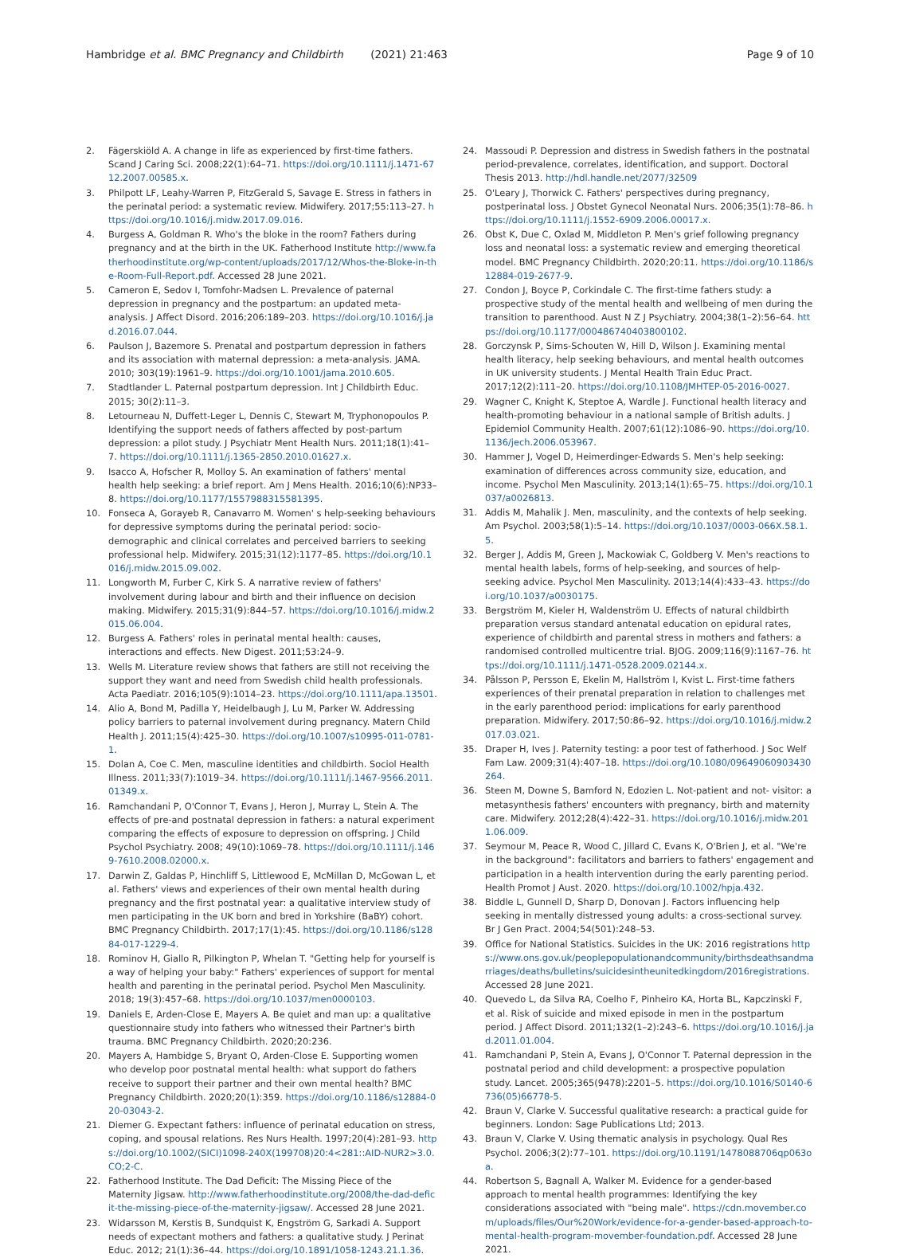Hambridge et al. BMC Pregnancy and Childbirth (2021) 21:463 Page 9 of 10
2. Fägerskiöld A. A change in life as experienced by first-time fathers. Scand J Caring Sci. 2008;22(1):64–71. https://doi.org/10.1111/j.1471-6712.2007.00585.x.
3. Philpott LF, Leahy-Warren P, FitzGerald S, Savage E. Stress in fathers in the perinatal period: a systematic review. Midwifery. 2017;55:113–27. https://doi.org/10.1016/j.midw.2017.09.016.
4. Burgess A, Goldman R. Who's the bloke in the room? Fathers during pregnancy and at the birth in the UK. Fatherhood Institute http://www.fatherhoodinstitute.org/wp-content/uploads/2017/12/Whos-the-Bloke-in-the-Room-Full-Report.pdf. Accessed 28 June 2021.
5. Cameron E, Sedov I, Tomfohr-Madsen L. Prevalence of paternal depression in pregnancy and the postpartum: an updated meta- analysis. J Affect Disord. 2016;206:189–203. https://doi.org/10.1016/j.jad.2016.07.044.
6. Paulson J, Bazemore S. Prenatal and postpartum depression in fathers and its association with maternal depression: a meta-analysis. JAMA. 2010; 303(19):1961–9. https://doi.org/10.1001/jama.2010.605.
7. Stadtlander L. Paternal postpartum depression. Int J Childbirth Educ. 2015; 30(2):11–3.
8. Letourneau N, Duffett-Leger L, Dennis C, Stewart M, Tryphonopoulos P. Identifying the support needs of fathers affected by post-partum depression: a pilot study. J Psychiatr Ment Health Nurs. 2011;18(1):41–7. https://doi.org/10.1111/j.1365-2850.2010.01627.x.
9. Isacco A, Hofscher R, Molloy S. An examination of fathers' mental health help seeking: a brief report. Am J Mens Health. 2016;10(6):NP33–8. https://doi.org/10.1177/1557988315581395.
10. Fonseca A, Gorayeb R, Canavarro M. Women' s help-seeking behaviours for depressive symptoms during the perinatal period: socio- demographic and clinical correlates and perceived barriers to seeking professional help. Midwifery. 2015;31(12):1177–85. https://doi.org/10.1016/j.midw.2015.09.002.
11. Longworth M, Furber C, Kirk S. A narrative review of fathers' involvement during labour and birth and their influence on decision making. Midwifery. 2015;31(9):844–57. https://doi.org/10.1016/j.midw.2015.06.004.
12. Burgess A. Fathers' roles in perinatal mental health: causes, interactions and effects. New Digest. 2011;53:24–9.
13. Wells M. Literature review shows that fathers are still not receiving the support they want and need from Swedish child health professionals. Acta Paediatr. 2016;105(9):1014–23. https://doi.org/10.1111/apa.13501.
14. Alio A, Bond M, Padilla Y, Heidelbaugh J, Lu M, Parker W. Addressing policy barriers to paternal involvement during pregnancy. Matern Child Health J. 2011;15(4):425–30. https://doi.org/10.1007/s10995-011-0781-1.
15. Dolan A, Coe C. Men, masculine identities and childbirth. Sociol Health Illness. 2011;33(7):1019–34. https://doi.org/10.1111/j.1467-9566.2011.01349.x.
16. Ramchandani P, O'Connor T, Evans J, Heron J, Murray L, Stein A. The effects of pre-and postnatal depression in fathers: a natural experiment comparing the effects of exposure to depression on offspring. J Child Psychol Psychiatry. 2008; 49(10):1069–78. https://doi.org/10.1111/j.1469-7610.2008.02000.x.
17. Darwin Z, Galdas P, Hinchliff S, Littlewood E, McMillan D, McGowan L, et al. Fathers' views and experiences of their own mental health during pregnancy and the first postnatal year: a qualitative interview study of men participating in the UK born and bred in Yorkshire (BaBY) cohort. BMC Pregnancy Childbirth. 2017;17(1):45. https://doi.org/10.1186/s12884-017-1229-4.
18. Rominov H, Giallo R, Pilkington P, Whelan T. "Getting help for yourself is a way of helping your baby:" Fathers' experiences of support for mental health and parenting in the perinatal period. Psychol Men Masculinity. 2018; 19(3):457–68. https://doi.org/10.1037/men0000103.
19. Daniels E, Arden-Close E, Mayers A. Be quiet and man up: a qualitative questionnaire study into fathers who witnessed their Partner's birth trauma. BMC Pregnancy Childbirth. 2020;20:236.
20. Mayers A, Hambidge S, Bryant O, Arden-Close E. Supporting women who develop poor postnatal mental health: what support do fathers receive to support their partner and their own mental health? BMC Pregnancy Childbirth. 2020;20(1):359. https://doi.org/10.1186/s12884-020-03043-2.
21. Diemer G. Expectant fathers: influence of perinatal education on stress, coping, and spousal relations. Res Nurs Health. 1997;20(4):281–93. https://doi.org/10.1002/(SICI)1098-240X(199708)20:4<281::AID-NUR2>3.0.CO;2-C.
22. Fatherhood Institute. The Dad Deficit: The Missing Piece of the Maternity Jigsaw. http://www.fatherhoodinstitute.org/2008/the-dad-deficit-the-missing-piece-of-the-maternity-jigsaw/. Accessed 28 June 2021.
23. Widarsson M, Kerstis B, Sundquist K, Engström G, Sarkadi A. Support needs of expectant mothers and fathers: a qualitative study. J Perinat Educ. 2012; 21(1):36–44. https://doi.org/10.1891/1058-1243.21.1.36.
24. Massoudi P. Depression and distress in Swedish fathers in the postnatal period-prevalence, correlates, identification, and support. Doctoral Thesis 2013. http://hdl.handle.net/2077/32509
25. O'Leary J, Thorwick C. Fathers' perspectives during pregnancy, postperinatal loss. J Obstet Gynecol Neonatal Nurs. 2006;35(1):78–86. https://doi.org/10.1111/j.1552-6909.2006.00017.x.
26. Obst K, Due C, Oxlad M, Middleton P. Men's grief following pregnancy loss and neonatal loss: a systematic review and emerging theoretical model. BMC Pregnancy Childbirth. 2020;20:11. https://doi.org/10.1186/s12884-019-2677-9.
27. Condon J, Boyce P, Corkindale C. The first-time fathers study: a prospective study of the mental health and wellbeing of men during the transition to parenthood. Aust N Z J Psychiatry. 2004;38(1–2):56–64. https://doi.org/10.1177/000486740403800102.
28. Gorczynsk P, Sims-Schouten W, Hill D, Wilson J. Examining mental health literacy, help seeking behaviours, and mental health outcomes in UK university students. J Mental Health Train Educ Pract. 2017;12(2):111–20. https://doi.org/10.1108/JMHTEP-05-2016-0027.
29. Wagner C, Knight K, Steptoe A, Wardle J. Functional health literacy and health-promoting behaviour in a national sample of British adults. J Epidemiol Community Health. 2007;61(12):1086–90. https://doi.org/10.1136/jech.2006.053967.
30. Hammer J, Vogel D, Heimerdinger-Edwards S. Men's help seeking: examination of differences across community size, education, and income. Psychol Men Masculinity. 2013;14(1):65–75. https://doi.org/10.1037/a0026813.
31. Addis M, Mahalik J. Men, masculinity, and the contexts of help seeking. Am Psychol. 2003;58(1):5–14. https://doi.org/10.1037/0003-066X.58.1.5.
32. Berger J, Addis M, Green J, Mackowiak C, Goldberg V. Men's reactions to mental health labels, forms of help-seeking, and sources of help-seeking advice. Psychol Men Masculinity. 2013;14(4):433–43. https://doi.org/10.1037/a0030175.
33. Bergström M, Kieler H, Waldenström U. Effects of natural childbirth preparation versus standard antenatal education on epidural rates, experience of childbirth and parental stress in mothers and fathers: a randomised controlled multicentre trial. BJOG. 2009;116(9):1167–76. https://doi.org/10.1111/j.1471-0528.2009.02144.x.
34. Pålsson P, Persson E, Ekelin M, Hallström I, Kvist L. First-time fathers experiences of their prenatal preparation in relation to challenges met in the early parenthood period: implications for early parenthood preparation. Midwifery. 2017;50:86–92. https://doi.org/10.1016/j.midw.2017.03.021.
35. Draper H, Ives J. Paternity testing: a poor test of fatherhood. J Soc Welf Fam Law. 2009;31(4):407–18. https://doi.org/10.1080/09649060903430264.
36. Steen M, Downe S, Bamford N, Edozien L. Not-patient and not- visitor: a metasynthesis fathers' encounters with pregnancy, birth and maternity care. Midwifery. 2012;28(4):422–31. https://doi.org/10.1016/j.midw.2011.06.009.
37. Seymour M, Peace R, Wood C, Jillard C, Evans K, O'Brien J, et al. "We're in the background": facilitators and barriers to fathers' engagement and participation in a health intervention during the early parenting period. Health Promot J Aust. 2020. https://doi.org/10.1002/hpja.432.
38. Biddle L, Gunnell D, Sharp D, Donovan J. Factors influencing help seeking in mentally distressed young adults: a cross-sectional survey. Br J Gen Pract. 2004;54(501):248–53.
39. Office for National Statistics. Suicides in the UK: 2016 registrations https://www.ons.gov.uk/peoplepopulationandcommunity/birthsdeathsandmarriages/deaths/bulletins/suicidesintheunitedkingdom/2016registrations. Accessed 28 June 2021.
40. Quevedo L, da Silva RA, Coelho F, Pinheiro KA, Horta BL, Kapczinski F, et al. Risk of suicide and mixed episode in men in the postpartum period. J Affect Disord. 2011;132(1–2):243–6. https://doi.org/10.1016/j.jad.2011.01.004.
41. Ramchandani P, Stein A, Evans J, O'Connor T. Paternal depression in the postnatal period and child development: a prospective population study. Lancet. 2005;365(9478):2201–5. https://doi.org/10.1016/S0140-6736(05)66778-5.
42. Braun V, Clarke V. Successful qualitative research: a practical guide for beginners. London: Sage Publications Ltd; 2013.
43. Braun V, Clarke V. Using thematic analysis in psychology. Qual Res Psychol. 2006;3(2):77–101. https://doi.org/10.1191/1478088706qp063oa.
44. Robertson S, Bagnall A, Walker M. Evidence for a gender-based approach to mental health programmes: Identifying the key considerations associated with "being male". https://cdn.movember.com/uploads/files/Our%20Work/evidence-for-a-gender-based-approach-to-mental-health-program-movember-foundation.pdf. Accessed 28 June 2021.